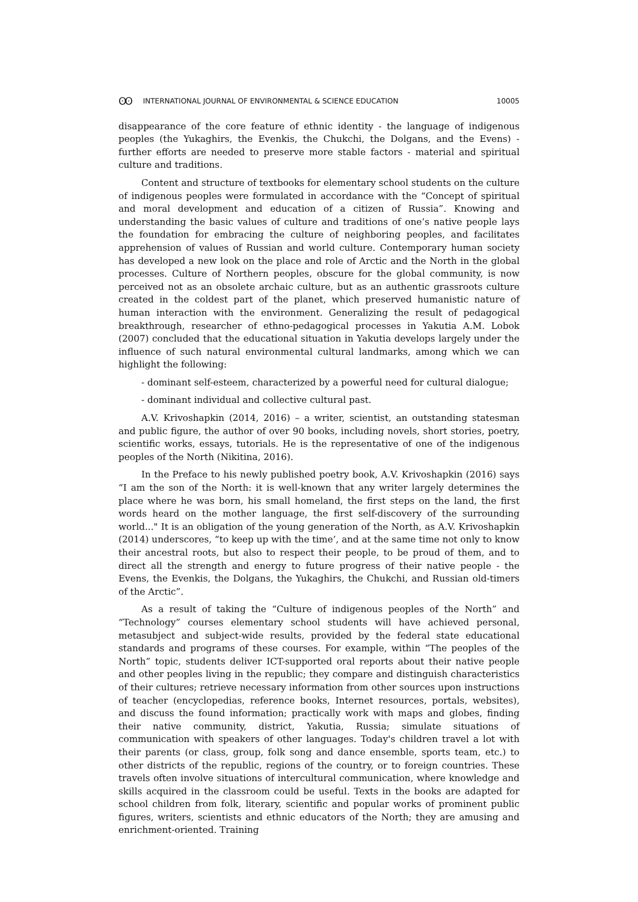ʘʘ INTERNATIONAL JOURNAL OF ENVIRONMENTAL & SCIENCE EDUCATION 10005
disappearance of the core feature of ethnic identity - the language of indigenous peoples (the Yukaghirs, the Evenkis, the Chukchi, the Dolgans, and the Evens) - further efforts are needed to preserve more stable factors - material and spiritual culture and traditions.
Content and structure of textbooks for elementary school students on the culture of indigenous peoples were formulated in accordance with the “Concept of spiritual and moral development and education of a citizen of Russia”. Knowing and understanding the basic values of culture and traditions of one’s native people lays the foundation for embracing the culture of neighboring peoples, and facilitates apprehension of values of Russian and world culture. Contemporary human society has developed a new look on the place and role of Arctic and the North in the global processes. Culture of Northern peoples, obscure for the global community, is now perceived not as an obsolete archaic culture, but as an authentic grassroots culture created in the coldest part of the planet, which preserved humanistic nature of human interaction with the environment. Generalizing the result of pedagogical breakthrough, researcher of ethno-pedagogical processes in Yakutia A.M. Lobok (2007) concluded that the educational situation in Yakutia develops largely under the influence of such natural environmental cultural landmarks, among which we can highlight the following:
- dominant self-esteem, characterized by a powerful need for cultural dialogue;
- dominant individual and collective cultural past.
A.V. Krivoshapkin (2014, 2016) – a writer, scientist, an outstanding statesman and public figure, the author of over 90 books, including novels, short stories, poetry, scientific works, essays, tutorials. He is the representative of one of the indigenous peoples of the North (Nikitina, 2016).
In the Preface to his newly published poetry book, A.V. Krivoshapkin (2016) says “I am the son of the North: it is well-known that any writer largely determines the place where he was born, his small homeland, the first steps on the land, the first words heard on the mother language, the first self-discovery of the surrounding world..." It is an obligation of the young generation of the North, as A.V. Krivoshapkin (2014) underscores, “to keep up with the time’, and at the same time not only to know their ancestral roots, but also to respect their people, to be proud of them, and to direct all the strength and energy to future progress of their native people - the Evens, the Evenkis, the Dolgans, the Yukaghirs, the Chukchi, and Russian old-timers of the Arctic”.
As a result of taking the “Culture of indigenous peoples of the North” and “Technology” courses elementary school students will have achieved personal, metasubject and subject-wide results, provided by the federal state educational standards and programs of these courses. For example, within “The peoples of the North” topic, students deliver ICT-supported oral reports about their native people and other peoples living in the republic; they compare and distinguish characteristics of their cultures; retrieve necessary information from other sources upon instructions of teacher (encyclopedias, reference books, Internet resources, portals, websites), and discuss the found information; practically work with maps and globes, finding their native community, district, Yakutia, Russia; simulate situations of communication with speakers of other languages. Today's children travel a lot with their parents (or class, group, folk song and dance ensemble, sports team, etc.) to other districts of the republic, regions of the country, or to foreign countries. These travels often involve situations of intercultural communication, where knowledge and skills acquired in the classroom could be useful. Texts in the books are adapted for school children from folk, literary, scientific and popular works of prominent public figures, writers, scientists and ethnic educators of the North; they are amusing and enrichment-oriented. Training